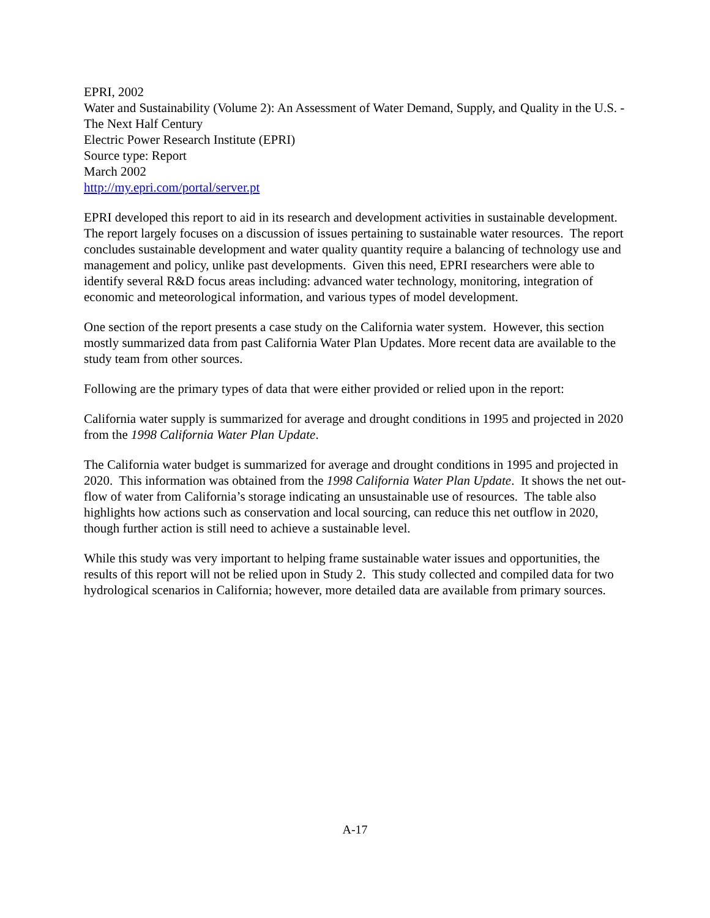EPRI, 2002
Water and Sustainability (Volume 2): An Assessment of Water Demand, Supply, and Quality in the U.S. - The Next Half Century
Electric Power Research Institute (EPRI)
Source type: Report
March 2002
http://my.epri.com/portal/server.pt
EPRI developed this report to aid in its research and development activities in sustainable development. The report largely focuses on a discussion of issues pertaining to sustainable water resources. The report concludes sustainable development and water quality quantity require a balancing of technology use and management and policy, unlike past developments. Given this need, EPRI researchers were able to identify several R&D focus areas including: advanced water technology, monitoring, integration of economic and meteorological information, and various types of model development.
One section of the report presents a case study on the California water system. However, this section mostly summarized data from past California Water Plan Updates. More recent data are available to the study team from other sources.
Following are the primary types of data that were either provided or relied upon in the report:
California water supply is summarized for average and drought conditions in 1995 and projected in 2020 from the 1998 California Water Plan Update.
The California water budget is summarized for average and drought conditions in 1995 and projected in 2020. This information was obtained from the 1998 California Water Plan Update. It shows the net out-flow of water from California’s storage indicating an unsustainable use of resources. The table also highlights how actions such as conservation and local sourcing, can reduce this net outflow in 2020, though further action is still need to achieve a sustainable level.
While this study was very important to helping frame sustainable water issues and opportunities, the results of this report will not be relied upon in Study 2. This study collected and compiled data for two hydrological scenarios in California; however, more detailed data are available from primary sources.
A-17